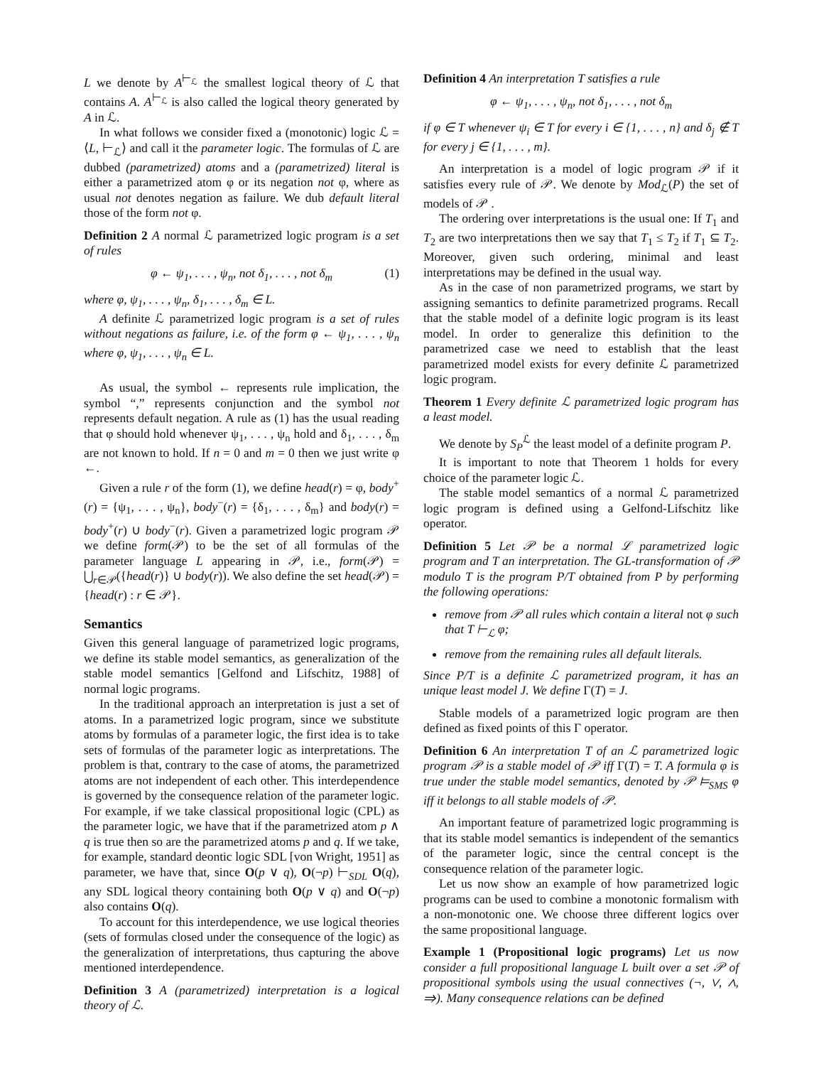L we denote by A<sup>⊢<sub>ℒ</sub></sup> the smallest logical theory of ℒ that contains A. A<sup>⊢<sub>ℒ</sub></sup> is also called the logical theory generated by A in ℒ.
In what follows we consider fixed a (monotonic) logic ℒ = ⟨L, ⊢<sub>ℒ</sub>⟩ and call it the parameter logic. The formulas of ℒ are dubbed (parametrized) atoms and a (parametrized) literal is either a parametrized atom φ or its negation not φ, where as usual not denotes negation as failure. We dub default literal those of the form not φ.
Definition 2 A normal ℒ parametrized logic program is a set of rules
φ ← ψ<sub>1</sub>, . . . , ψ<sub>n</sub>, not δ<sub>1</sub>, . . . , not δ<sub>m</sub> (1)
where φ, ψ<sub>1</sub>, . . . , ψ<sub>n</sub>, δ<sub>1</sub>, . . . , δ<sub>m</sub> ∈ L.
A definite ℒ parametrized logic program is a set of rules without negations as failure, i.e. of the form φ ← ψ<sub>1</sub>, . . . , ψ<sub>n</sub> where φ, ψ<sub>1</sub>, . . . , ψ<sub>n</sub> ∈ L.
As usual, the symbol ← represents rule implication, the symbol “,” represents conjunction and the symbol not represents default negation. A rule as (1) has the usual reading that φ should hold whenever ψ<sub>1</sub>, . . . , ψ<sub>n</sub> hold and δ<sub>1</sub>, . . . , δ<sub>m</sub> are not known to hold. If n = 0 and m = 0 then we just write φ ←.
Given a rule r of the form (1), we define head(r) = φ, body<sup>+</sup>(r) = {ψ<sub>1</sub>, . . . , ψ<sub>n</sub>}, body<sup>−</sup>(r) = {δ<sub>1</sub>, . . . , δ<sub>m</sub>} and body(r) = body<sup>+</sup>(r) ∪ body<sup>−</sup>(r). Given a parametrized logic program 𝒫 we define form(𝒫) to be the set of all formulas of the parameter language L appearing in 𝒫, i.e., form(𝒫) = ⋃<sub>r∈𝒫</sub>({head(r)} ∪ body(r)). We also define the set head(𝒫) = {head(r) : r ∈ 𝒫}.
Semantics
Given this general language of parametrized logic programs, we define its stable model semantics, as generalization of the stable model semantics [Gelfond and Lifschitz, 1988] of normal logic programs.
In the traditional approach an interpretation is just a set of atoms. In a parametrized logic program, since we substitute atoms by formulas of a parameter logic, the first idea is to take sets of formulas of the parameter logic as interpretations. The problem is that, contrary to the case of atoms, the parametrized atoms are not independent of each other. This interdependence is governed by the consequence relation of the parameter logic. For example, if we take classical propositional logic (CPL) as the parameter logic, we have that if the parametrized atom p ∧ q is true then so are the parametrized atoms p and q. If we take, for example, standard deontic logic SDL [von Wright, 1951] as parameter, we have that, since O(p ∨ q), O(¬p) ⊢<sub>SDL</sub> O(q), any SDL logical theory containing both O(p ∨ q) and O(¬p) also contains O(q).
To account for this interdependence, we use logical theories (sets of formulas closed under the consequence of the logic) as the generalization of interpretations, thus capturing the above mentioned interdependence.
Definition 3 A (parametrized) interpretation is a logical theory of ℒ.
Definition 4 An interpretation T satisfies a rule
φ ← ψ<sub>1</sub>, . . . , ψ<sub>n</sub>, not δ<sub>1</sub>, . . . , not δ<sub>m</sub>
if φ ∈ T whenever ψ<sub>i</sub> ∈ T for every i ∈ {1, . . . , n} and δ<sub>j</sub> ∉ T for every j ∈ {1, . . . , m}.
An interpretation is a model of logic program 𝒫 if it satisfies every rule of 𝒫. We denote by Mod<sub>ℒ</sub>(P) the set of models of 𝒫 .
The ordering over interpretations is the usual one: If T<sub>1</sub> and T<sub>2</sub> are two interpretations then we say that T<sub>1</sub> ≤ T<sub>2</sub> if T<sub>1</sub> ⊆ T<sub>2</sub>. Moreover, given such ordering, minimal and least interpretations may be defined in the usual way.
As in the case of non parametrized programs, we start by assigning semantics to definite parametrized programs. Recall that the stable model of a definite logic program is its least model. In order to generalize this definition to the parametrized case we need to establish that the least parametrized model exists for every definite ℒ parametrized logic program.
Theorem 1 Every definite ℒ parametrized logic program has a least model.
We denote by S<sub>P</sub><sup>ℒ</sup> the least model of a definite program P.
It is important to note that Theorem 1 holds for every choice of the parameter logic ℒ.
The stable model semantics of a normal ℒ parametrized logic program is defined using a Gelfond-Lifschitz like operator.
Definition 5 Let 𝒫 be a normal ℒ parametrized logic program and T an interpretation. The GL-transformation of 𝒫 modulo T is the program P/T obtained from P by performing the following operations:
remove from 𝒫 all rules which contain a literal not φ such that T ⊢<sub>ℒ</sub> φ;
remove from the remaining rules all default literals.
Since P/T is a definite ℒ parametrized program, it has an unique least model J. We define Γ(T) = J.
Stable models of a parametrized logic program are then defined as fixed points of this Γ operator.
Definition 6 An interpretation T of an ℒ parametrized logic program 𝒫 is a stable model of 𝒫 iff Γ(T) = T. A formula φ is true under the stable model semantics, denoted by 𝒫 ⊨<sub>SMS</sub> φ iff it belongs to all stable models of 𝒫.
An important feature of parametrized logic programming is that its stable model semantics is independent of the semantics of the parameter logic, since the central concept is the consequence relation of the parameter logic.
Let us now show an example of how parametrized logic programs can be used to combine a monotonic formalism with a non-monotonic one. We choose three different logics over the same propositional language.
Example 1 (Propositional logic programs) Let us now consider a full propositional language L built over a set 𝒫 of propositional symbols using the usual connectives (¬, ∨, ∧, ⇒). Many consequence relations can be defined